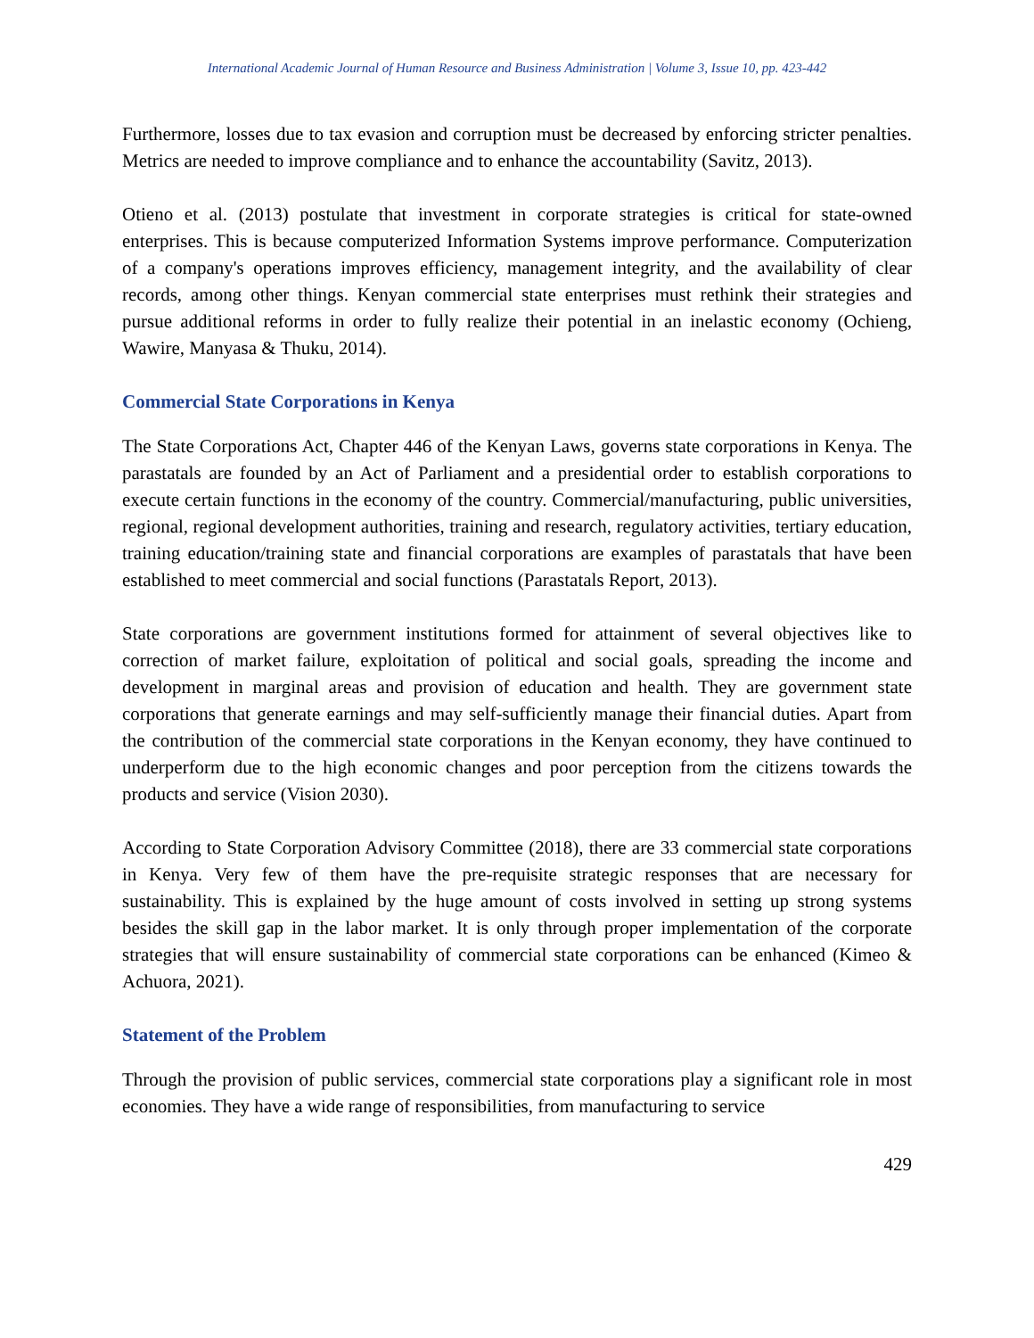International Academic Journal of Human Resource and Business Administration | Volume 3, Issue 10, pp. 423-442
Furthermore, losses due to tax evasion and corruption must be decreased by enforcing stricter penalties. Metrics are needed to improve compliance and to enhance the accountability (Savitz, 2013).
Otieno et al. (2013) postulate that investment in corporate strategies is critical for state-owned enterprises. This is because computerized Information Systems improve performance. Computerization of a company's operations improves efficiency, management integrity, and the availability of clear records, among other things. Kenyan commercial state enterprises must rethink their strategies and pursue additional reforms in order to fully realize their potential in an inelastic economy (Ochieng, Wawire, Manyasa & Thuku, 2014).
Commercial State Corporations in Kenya
The State Corporations Act, Chapter 446 of the Kenyan Laws, governs state corporations in Kenya. The parastatals are founded by an Act of Parliament and a presidential order to establish corporations to execute certain functions in the economy of the country. Commercial/manufacturing, public universities, regional, regional development authorities, training and research, regulatory activities, tertiary education, training education/training state and financial corporations are examples of parastatals that have been established to meet commercial and social functions (Parastatals Report, 2013).
State corporations are government institutions formed for attainment of several objectives like to correction of market failure, exploitation of political and social goals, spreading the income and development in marginal areas and provision of education and health. They are government state corporations that generate earnings and may self-sufficiently manage their financial duties. Apart from the contribution of the commercial state corporations in the Kenyan economy, they have continued to underperform due to the high economic changes and poor perception from the citizens towards the products and service (Vision 2030).
According to State Corporation Advisory Committee (2018), there are 33 commercial state corporations in Kenya. Very few of them have the pre-requisite strategic responses that are necessary for sustainability. This is explained by the huge amount of costs involved in setting up strong systems besides the skill gap in the labor market. It is only through proper implementation of the corporate strategies that will ensure sustainability of commercial state corporations can be enhanced (Kimeo & Achuora, 2021).
Statement of the Problem
Through the provision of public services, commercial state corporations play a significant role in most economies. They have a wide range of responsibilities, from manufacturing to service
429